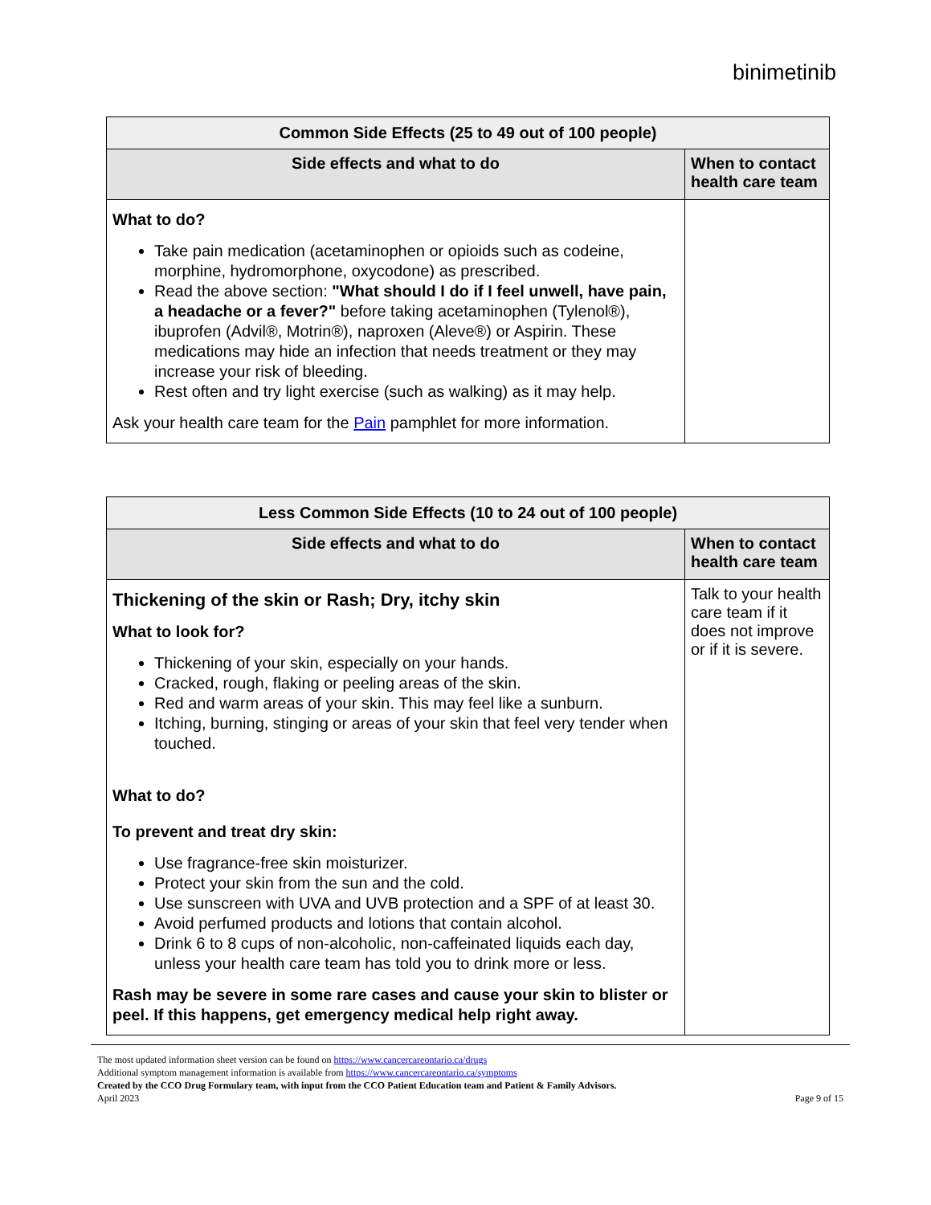binimetinib
| Common Side Effects (25 to 49 out of 100 people) | |
| --- | --- |
| Side effects and what to do | When to contact health care team |
| What to do? Take pain medication (acetaminophen or opioids such as codeine, morphine, hydromorphone, oxycodone) as prescribed. Read the above section: "What should I do if I feel unwell, have pain, a headache or a fever?" before taking acetaminophen (Tylenol®), ibuprofen (Advil®, Motrin®), naproxen (Aleve®) or Aspirin. These medications may hide an infection that needs treatment or they may increase your risk of bleeding. Rest often and try light exercise (such as walking) as it may help. Ask your health care team for the Pain pamphlet for more information. | |
| Less Common Side Effects (10 to 24 out of 100 people) | |
| --- | --- |
| Side effects and what to do | When to contact health care team |
| Thickening of the skin or Rash; Dry, itchy skin What to look for? Thickening of your skin, especially on your hands. Cracked, rough, flaking or peeling areas of the skin. Red and warm areas of your skin. This may feel like a sunburn. Itching, burning, stinging or areas of your skin that feel very tender when touched. What to do? To prevent and treat dry skin: Use fragrance-free skin moisturizer. Protect your skin from the sun and the cold. Use sunscreen with UVA and UVB protection and a SPF of at least 30. Avoid perfumed products and lotions that contain alcohol. Drink 6 to 8 cups of non-alcoholic, non-caffeinated liquids each day, unless your health care team has told you to drink more or less. Rash may be severe in some rare cases and cause your skin to blister or peel. If this happens, get emergency medical help right away. | Talk to your health care team if it does not improve or if it is severe. |
The most updated information sheet version can be found on https://www.cancercareontario.ca/drugs
Additional symptom management information is available from https://www.cancercareontario.ca/symptoms
Created by the CCO Drug Formulary team, with input from the CCO Patient Education team and Patient & Family Advisors.
April 2023 Page 9 of 15